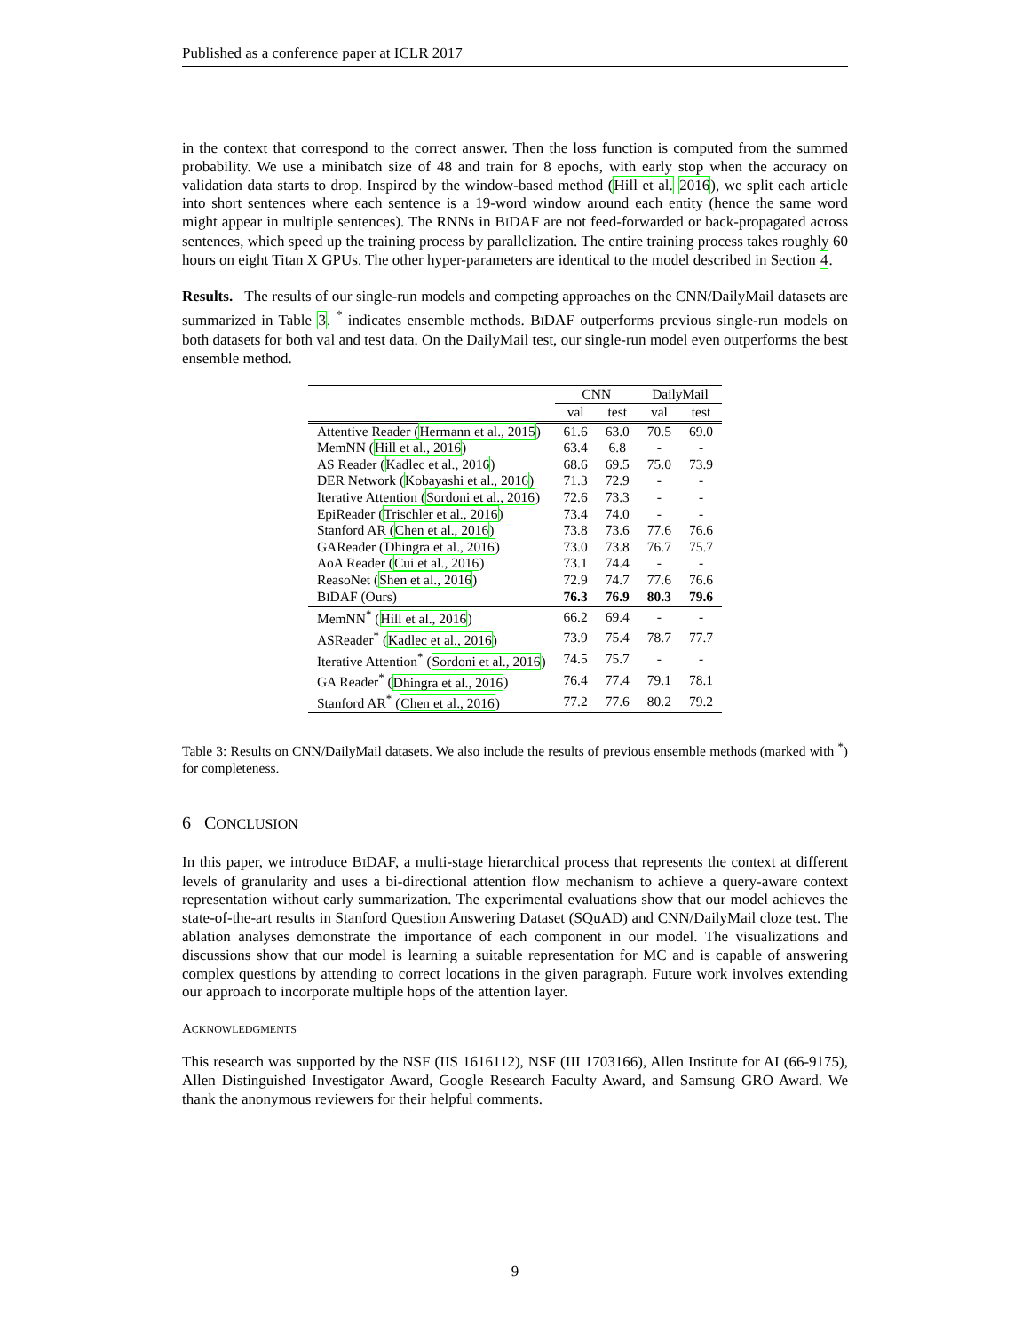Published as a conference paper at ICLR 2017
in the context that correspond to the correct answer. Then the loss function is computed from the summed probability. We use a minibatch size of 48 and train for 8 epochs, with early stop when the accuracy on validation data starts to drop. Inspired by the window-based method (Hill et al. 2016), we split each article into short sentences where each sentence is a 19-word window around each entity (hence the same word might appear in multiple sentences). The RNNs in BIDAF are not feed-forwarded or back-propagated across sentences, which speed up the training process by parallelization. The entire training process takes roughly 60 hours on eight Titan X GPUs. The other hyper-parameters are identical to the model described in Section 4.
Results. The results of our single-run models and competing approaches on the CNN/DailyMail datasets are summarized in Table 3. <sup>*</sup> indicates ensemble methods. BIDAF outperforms previous single-run models on both datasets for both val and test data. On the DailyMail test, our single-run model even outperforms the best ensemble method.
| | CNN | | DailyMail | |
| --- | --- | --- | --- | --- |
| | val | test | val | test |
| Attentive Reader ( Hermann et al., 2015 ) | 61.6 | 63.0 | 70.5 | 69.0 |
| MemNN ( Hill et al., 2016 ) | 63.4 | 6.8 | - | - |
| AS Reader ( Kadlec et al., 2016 ) | 68.6 | 69.5 | 75.0 | 73.9 |
| DER Network ( Kobayashi et al., 2016 ) | 71.3 | 72.9 | - | - |
| Iterative Attention ( Sordoni et al., 2016 ) | 72.6 | 73.3 | - | - |
| EpiReader ( Trischler et al., 2016 ) | 73.4 | 74.0 | - | - |
| Stanford AR ( Chen et al., 2016 ) | 73.8 | 73.6 | 77.6 | 76.6 |
| GAReader ( Dhingra et al., 2016 ) | 73.0 | 73.8 | 76.7 | 75.7 |
| AoA Reader ( Cui et al., 2016 ) | 73.1 | 74.4 | - | - |
| ReasoNet ( Shen et al., 2016 ) | 72.9 | 74.7 | 77.6 | 76.6 |
| B I DAF (Ours) | 76.3 | 76.9 | 80.3 | 79.6 |
| MemNN<sup>*</sup> ( Hill et al., 2016 ) | 66.2 | 69.4 | - | - |
| ASReader<sup>*</sup> ( Kadlec et al., 2016 ) | 73.9 | 75.4 | 78.7 | 77.7 |
| Iterative Attention<sup>*</sup> ( Sordoni et al., 2016 ) | 74.5 | 75.7 | - | - |
| GA Reader<sup>*</sup> ( Dhingra et al., 2016 ) | 76.4 | 77.4 | 79.1 | 78.1 |
| Stanford AR<sup>*</sup> ( Chen et al., 2016 ) | 77.2 | 77.6 | 80.2 | 79.2 |
Table 3: Results on CNN/DailyMail datasets. We also include the results of previous ensemble methods (marked with <sup>*</sup>) for completeness.
6 CONCLUSION
In this paper, we introduce BIDAF, a multi-stage hierarchical process that represents the context at different levels of granularity and uses a bi-directional attention flow mechanism to achieve a query-aware context representation without early summarization. The experimental evaluations show that our model achieves the state-of-the-art results in Stanford Question Answering Dataset (SQuAD) and CNN/DailyMail cloze test. The ablation analyses demonstrate the importance of each component in our model. The visualizations and discussions show that our model is learning a suitable representation for MC and is capable of answering complex questions by attending to correct locations in the given paragraph. Future work involves extending our approach to incorporate multiple hops of the attention layer.
ACKNOWLEDGMENTS
This research was supported by the NSF (IIS 1616112), NSF (III 1703166), Allen Institute for AI (66-9175), Allen Distinguished Investigator Award, Google Research Faculty Award, and Samsung GRO Award. We thank the anonymous reviewers for their helpful comments.
9